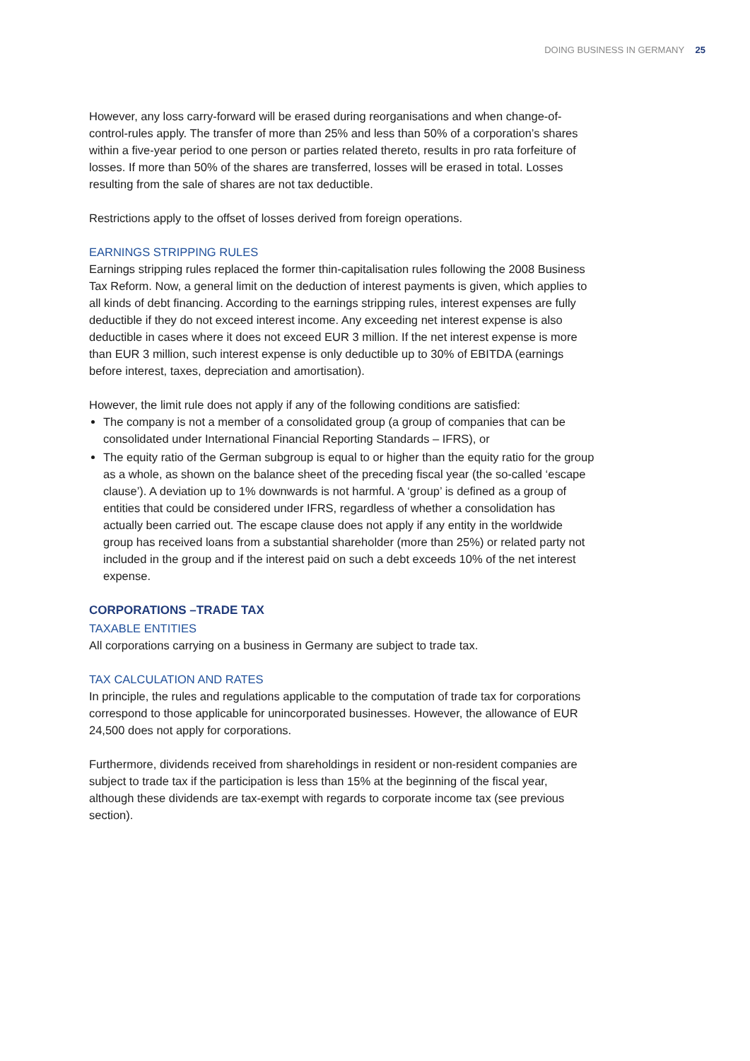DOING BUSINESS IN GERMANY 25
However, any loss carry-forward will be erased during reorganisations and when change-of-control-rules apply. The transfer of more than 25% and less than 50% of a corporation’s shares within a five-year period to one person or parties related thereto, results in pro rata forfeiture of losses. If more than 50% of the shares are transferred, losses will be erased in total. Losses resulting from the sale of shares are not tax deductible.
Restrictions apply to the offset of losses derived from foreign operations.
EARNINGS STRIPPING RULES
Earnings stripping rules replaced the former thin-capitalisation rules following the 2008 Business Tax Reform. Now, a general limit on the deduction of interest payments is given, which applies to all kinds of debt financing. According to the earnings stripping rules, interest expenses are fully deductible if they do not exceed interest income. Any exceeding net interest expense is also deductible in cases where it does not exceed EUR 3 million. If the net interest expense is more than EUR 3 million, such interest expense is only deductible up to 30% of EBITDA (earnings before interest, taxes, depreciation and amortisation).
However, the limit rule does not apply if any of the following conditions are satisfied:
The company is not a member of a consolidated group (a group of companies that can be consolidated under International Financial Reporting Standards – IFRS), or
The equity ratio of the German subgroup is equal to or higher than the equity ratio for the group as a whole, as shown on the balance sheet of the preceding fiscal year (the so-called ‘escape clause’). A deviation up to 1% downwards is not harmful. A ‘group’ is defined as a group of entities that could be considered under IFRS, regardless of whether a consolidation has actually been carried out. The escape clause does not apply if any entity in the worldwide group has received loans from a substantial shareholder (more than 25%) or related party not included in the group and if the interest paid on such a debt exceeds 10% of the net interest expense.
CORPORATIONS –TRADE TAX
TAXABLE ENTITIES
All corporations carrying on a business in Germany are subject to trade tax.
TAX CALCULATION AND RATES
In principle, the rules and regulations applicable to the computation of trade tax for corporations correspond to those applicable for unincorporated businesses. However, the allowance of EUR 24,500 does not apply for corporations.
Furthermore, dividends received from shareholdings in resident or non-resident companies are subject to trade tax if the participation is less than 15% at the beginning of the fiscal year, although these dividends are tax-exempt with regards to corporate income tax (see previous section).